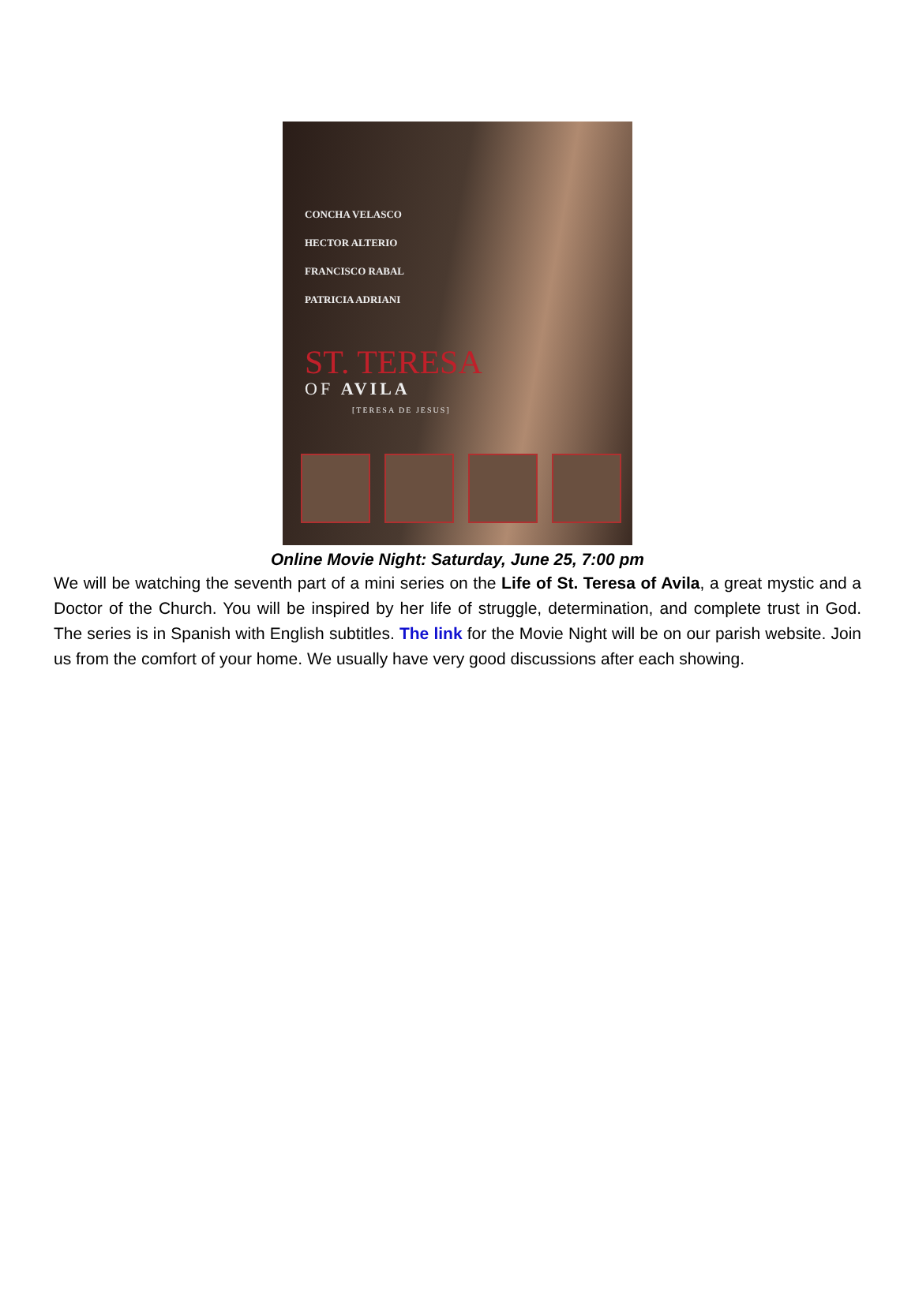CONCHA VELASCO
HECTOR ALTERIO
FRANCISCO RABAL
PATRICIA ADRIANI
ST. TERESA
OF AVILA
[TERESA DE JESUS]
Online Movie Night: Saturday, June 25, 7:00 pm
We will be watching the seventh part of a mini series on the Life of St. Teresa of Avila, a great mystic and a Doctor of the Church. You will be inspired by her life of struggle, determination, and complete trust in God. The series is in Spanish with English subtitles. The link for the Movie Night will be on our parish website. Join us from the comfort of your home. We usually have very good discussions after each showing.